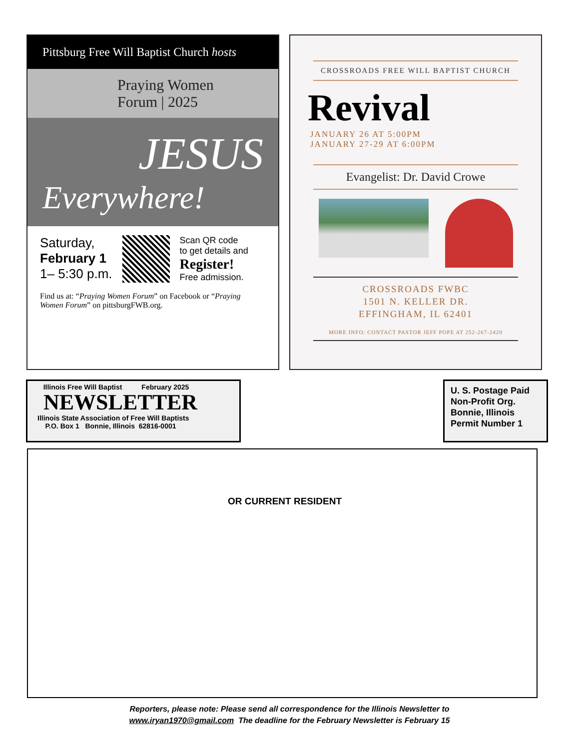Pittsburg Free Will Baptist Church hosts
Praying Women
Forum | 2025
JESUS
Everywhere!
Saturday,
February 1
1– 5:30 p.m.
Scan QR code
to get details and
Register!
Free admission.
Find us at: “Praying Women Forum” on Facebook or “Praying Women Forum” on pittsburgFWB.org.
CROSSROADS FREE WILL BAPTIST CHURCH
Revival
JANUARY 26 AT 5:00PM
JANUARY 27-29 AT 6:00PM
Evangelist: Dr. David Crowe
CROSSROADS FWBC
1501 N. KELLER DR.
EFFINGHAM, IL 62401
MORE INFO: CONTACT PASTOR JEFF POPE AT 252-267-2420
Illinois Free Will Baptist February 2025
NEWSLETTER
Illinois State Association of Free Will Baptists
P.O. Box 1 Bonnie, Illinois 62816-0001
U. S. Postage Paid
Non-Profit Org.
Bonnie, Illinois
Permit Number 1
OR CURRENT RESIDENT
Reporters, please note: Please send all correspondence for the Illinois Newsletter to
www.iryan1970@gmail.com The deadline for the February Newsletter is February 15